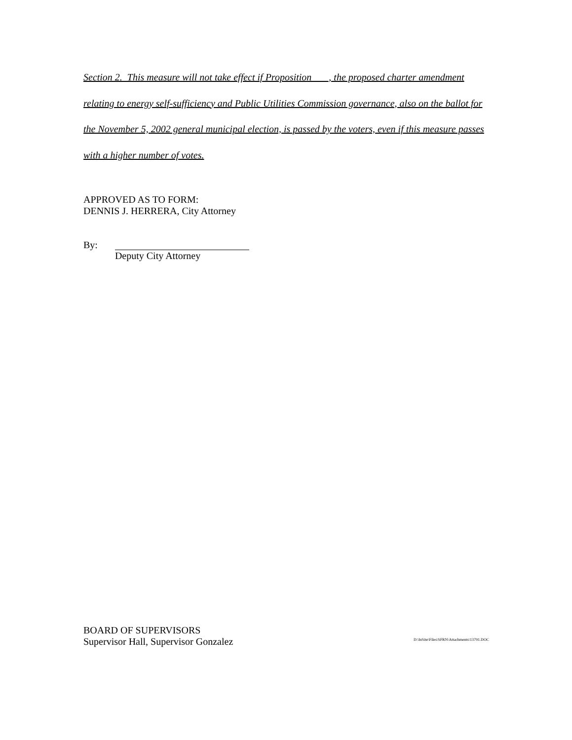Section 2. This measure will not take effect if Proposition ___, the proposed charter amendment relating to energy self-sufficiency and Public Utilities Commission governance, also on the ballot for the November 5, 2002 general municipal election, is passed by the voters, even if this measure passes with a higher number of votes.
APPROVED AS TO FORM:
DENNIS J. HERRERA, City Attorney
By: Deputy City Attorney
BOARD OF SUPERVISORS
Supervisor Hall, Supervisor Gonzalez
D:\InSite\Files\SFRN\Attachments\13791.DOC